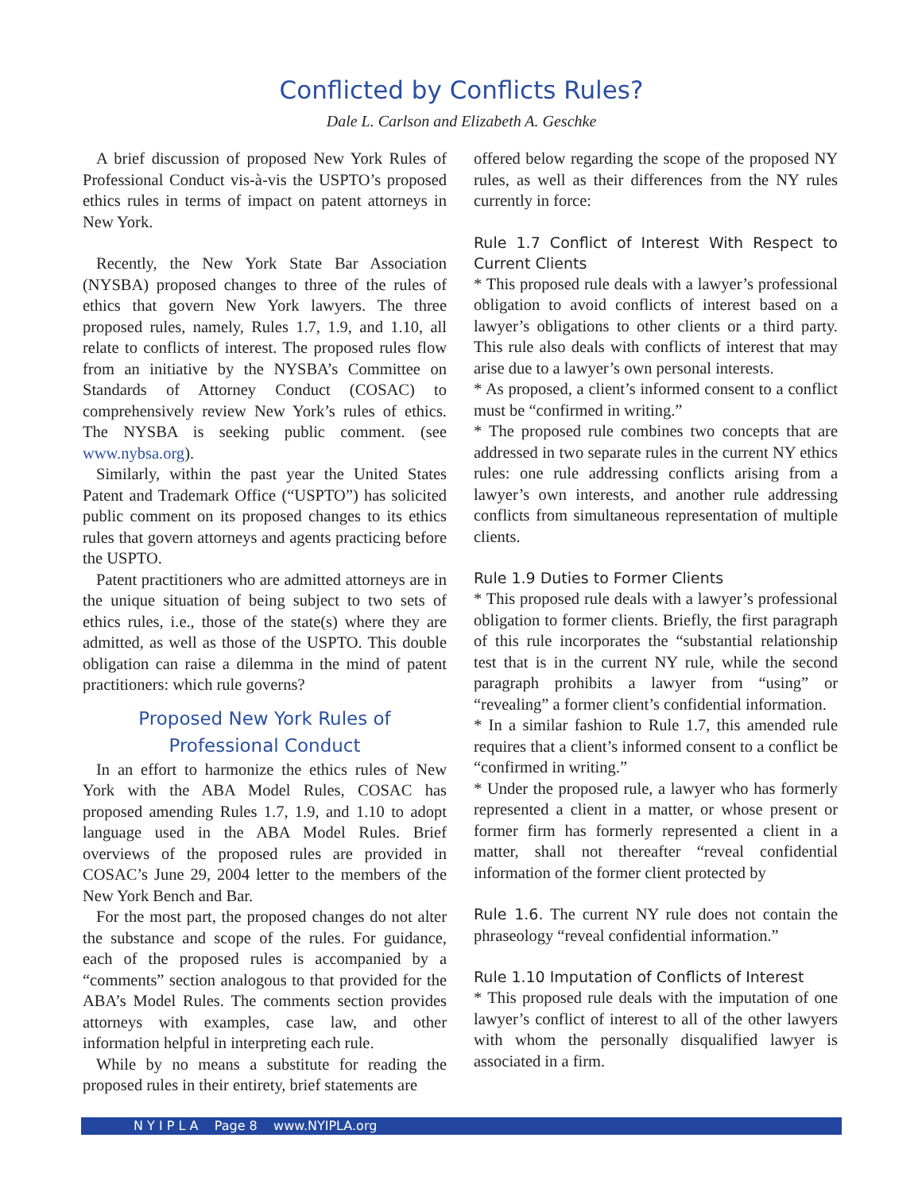Conflicted by Conflicts Rules?
Dale L. Carlson and Elizabeth A. Geschke
A brief discussion of proposed New York Rules of Professional Conduct vis-à-vis the USPTO’s proposed ethics rules in terms of impact on patent attorneys in New York.
Recently, the New York State Bar Association (NYSBA) proposed changes to three of the rules of ethics that govern New York lawyers. The three proposed rules, namely, Rules 1.7, 1.9, and 1.10, all relate to conflicts of interest. The proposed rules flow from an initiative by the NYSBA’s Committee on Standards of Attorney Conduct (COSAC) to comprehensively review New York’s rules of ethics. The NYSBA is seeking public comment. (see www.nybsa.org).
Similarly, within the past year the United States Patent and Trademark Office (“USPTO”) has solicited public comment on its proposed changes to its ethics rules that govern attorneys and agents practicing before the USPTO.
Patent practitioners who are admitted attorneys are in the unique situation of being subject to two sets of ethics rules, i.e., those of the state(s) where they are admitted, as well as those of the USPTO. This double obligation can raise a dilemma in the mind of patent practitioners: which rule governs?
Proposed New York Rules of
Professional Conduct
In an effort to harmonize the ethics rules of New York with the ABA Model Rules, COSAC has proposed amending Rules 1.7, 1.9, and 1.10 to adopt language used in the ABA Model Rules. Brief overviews of the proposed rules are provided in COSAC’s June 29, 2004 letter to the members of the New York Bench and Bar.
For the most part, the proposed changes do not alter the substance and scope of the rules. For guidance, each of the proposed rules is accompanied by a “comments” section analogous to that provided for the ABA’s Model Rules. The comments section provides attorneys with examples, case law, and other information helpful in interpreting each rule.
While by no means a substitute for reading the proposed rules in their entirety, brief statements are
offered below regarding the scope of the proposed NY rules, as well as their differences from the NY rules currently in force:
Rule 1.7 Conflict of Interest With Respect to Current Clients
* This proposed rule deals with a lawyer’s professional obligation to avoid conflicts of interest based on a lawyer’s obligations to other clients or a third party. This rule also deals with conflicts of interest that may arise due to a lawyer’s own personal interests.
* As proposed, a client’s informed consent to a conflict must be “confirmed in writing.”
* The proposed rule combines two concepts that are addressed in two separate rules in the current NY ethics rules: one rule addressing conflicts arising from a lawyer’s own interests, and another rule addressing conflicts from simultaneous representation of multiple clients.
Rule 1.9 Duties to Former Clients
* This proposed rule deals with a lawyer’s professional obligation to former clients. Briefly, the first paragraph of this rule incorporates the “substantial relationship test that is in the current NY rule, while the second paragraph prohibits a lawyer from “using” or “revealing” a former client’s confidential information.
* In a similar fashion to Rule 1.7, this amended rule requires that a client’s informed consent to a conflict be “confirmed in writing.”
* Under the proposed rule, a lawyer who has formerly represented a client in a matter, or whose present or former firm has formerly represented a client in a matter, shall not thereafter “reveal confidential information of the former client protected by
Rule 1.6. The current NY rule does not contain the phraseology “reveal confidential information.”
Rule 1.10 Imputation of Conflicts of Interest
* This proposed rule deals with the imputation of one lawyer’s conflict of interest to all of the other lawyers with whom the personally disqualified lawyer is associated in a firm.
N Y I P L A Page 8 www.NYIPLA.org